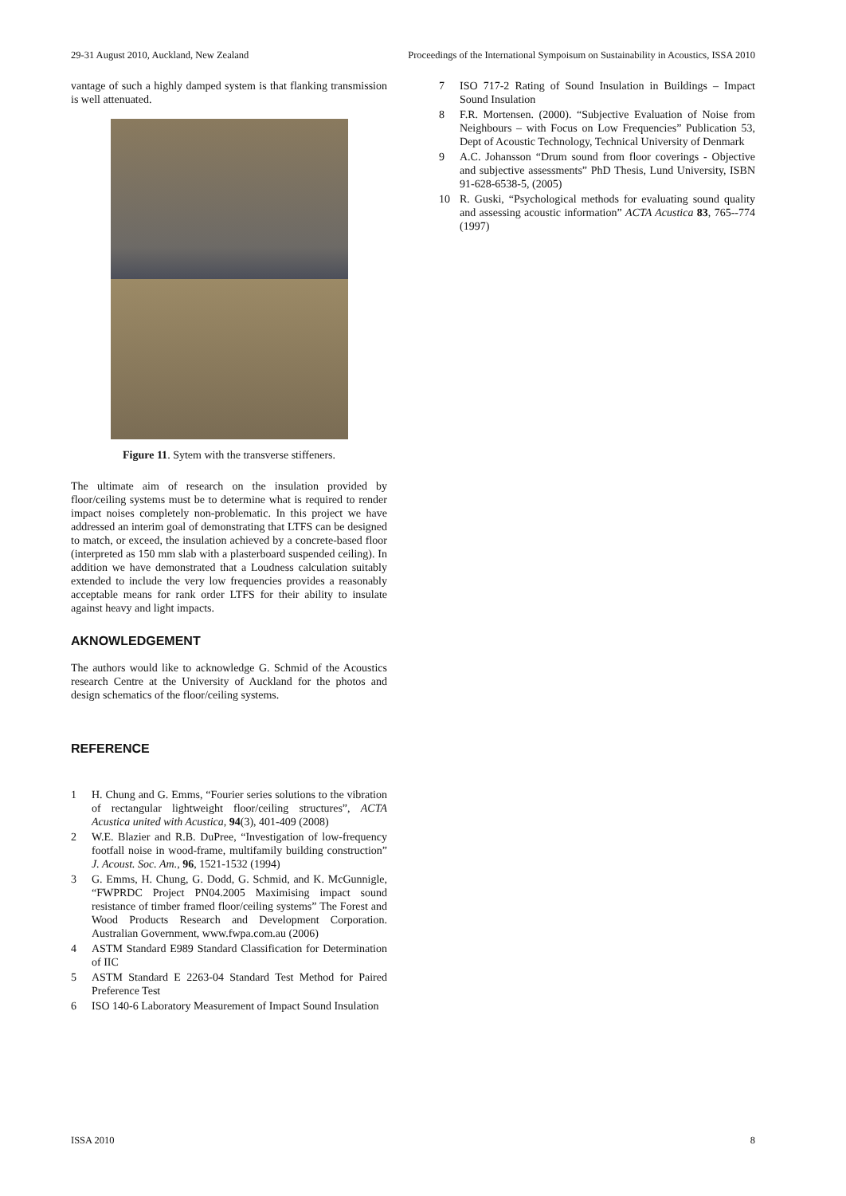29-31 August 2010, Auckland, New Zealand Proceedings of the International Sympoisum on Sustainability in Acoustics, ISSA 2010
vantage of such a highly damped system is that flanking transmission is well attenuated.
Figure 11. Sytem with the transverse stiffeners.
The ultimate aim of research on the insulation provided by floor/ceiling systems must be to determine what is required to render impact noises completely non-problematic. In this project we have addressed an interim goal of demonstrating that LTFS can be designed to match, or exceed, the insulation achieved by a concrete-based floor (interpreted as 150 mm slab with a plasterboard suspended ceiling). In addition we have demonstrated that a Loudness calculation suitably extended to include the very low frequencies provides a reasonably acceptable means for rank order LTFS for their ability to insulate against heavy and light impacts.
AKNOWLEDGEMENT
The authors would like to acknowledge G. Schmid of the Acoustics research Centre at the University of Auckland for the photos and design schematics of the floor/ceiling systems.
REFERENCE
1 H. Chung and G. Emms, “Fourier series solutions to the vibration of rectangular lightweight floor/ceiling structures”, ACTA Acustica united with Acustica, 94(3), 401-409 (2008)
2 W.E. Blazier and R.B. DuPree, “Investigation of low-frequency footfall noise in wood-frame, multifamily building construction” J. Acoust. Soc. Am., 96, 1521-1532 (1994)
3 G. Emms, H. Chung, G. Dodd, G. Schmid, and K. McGunnigle, “FWPRDC Project PN04.2005 Maximising impact sound resistance of timber framed floor/ceiling systems” The Forest and Wood Products Research and Development Corporation. Australian Government, www.fwpa.com.au (2006)
4 ASTM Standard E989 Standard Classification for Determination of IIC
5 ASTM Standard E 2263-04 Standard Test Method for Paired Preference Test
6 ISO 140-6 Laboratory Measurement of Impact Sound Insulation
7 ISO 717-2 Rating of Sound Insulation in Buildings – Impact Sound Insulation
8 F.R. Mortensen. (2000). “Subjective Evaluation of Noise from Neighbours – with Focus on Low Frequencies” Publication 53, Dept of Acoustic Technology, Technical University of Denmark
9 A.C. Johansson “Drum sound from floor coverings - Objective and subjective assessments” PhD Thesis, Lund University, ISBN 91-628-6538-5, (2005)
10 R. Guski, “Psychological methods for evaluating sound quality and assessing acoustic information” ACTA Acustica 83, 765--774 (1997)
ISSA 2010 8